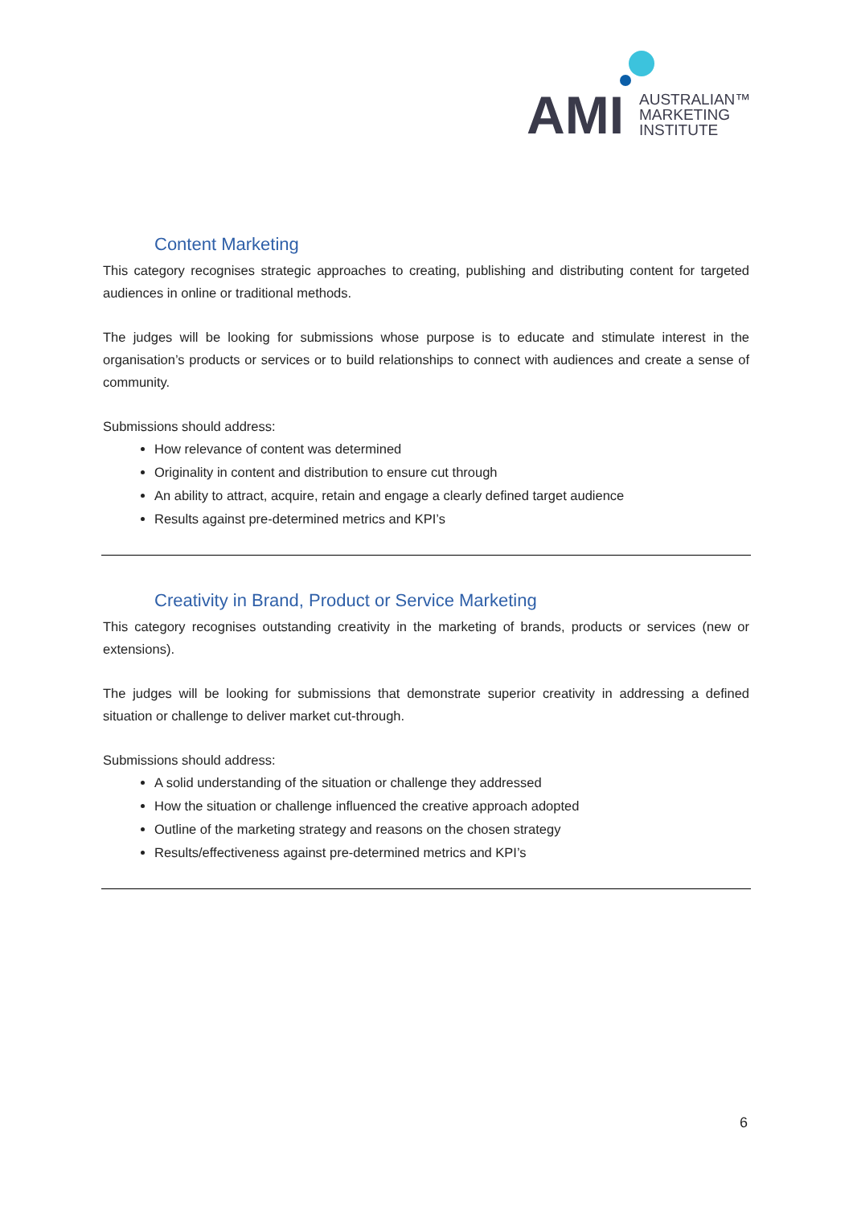AMI
AUSTRALIAN™
MARKETING
INSTITUTE
Content Marketing
This category recognises strategic approaches to creating, publishing and distributing content for targeted audiences in online or traditional methods.
The judges will be looking for submissions whose purpose is to educate and stimulate interest in the organisation’s products or services or to build relationships to connect with audiences and create a sense of community.
Submissions should address:
How relevance of content was determined
Originality in content and distribution to ensure cut through
An ability to attract, acquire, retain and engage a clearly defined target audience
Results against pre-determined metrics and KPI’s
Creativity in Brand, Product or Service Marketing
This category recognises outstanding creativity in the marketing of brands, products or services (new or extensions).
The judges will be looking for submissions that demonstrate superior creativity in addressing a defined situation or challenge to deliver market cut-through.
Submissions should address:
A solid understanding of the situation or challenge they addressed
How the situation or challenge influenced the creative approach adopted
Outline of the marketing strategy and reasons on the chosen strategy
Results/effectiveness against pre-determined metrics and KPI’s
6